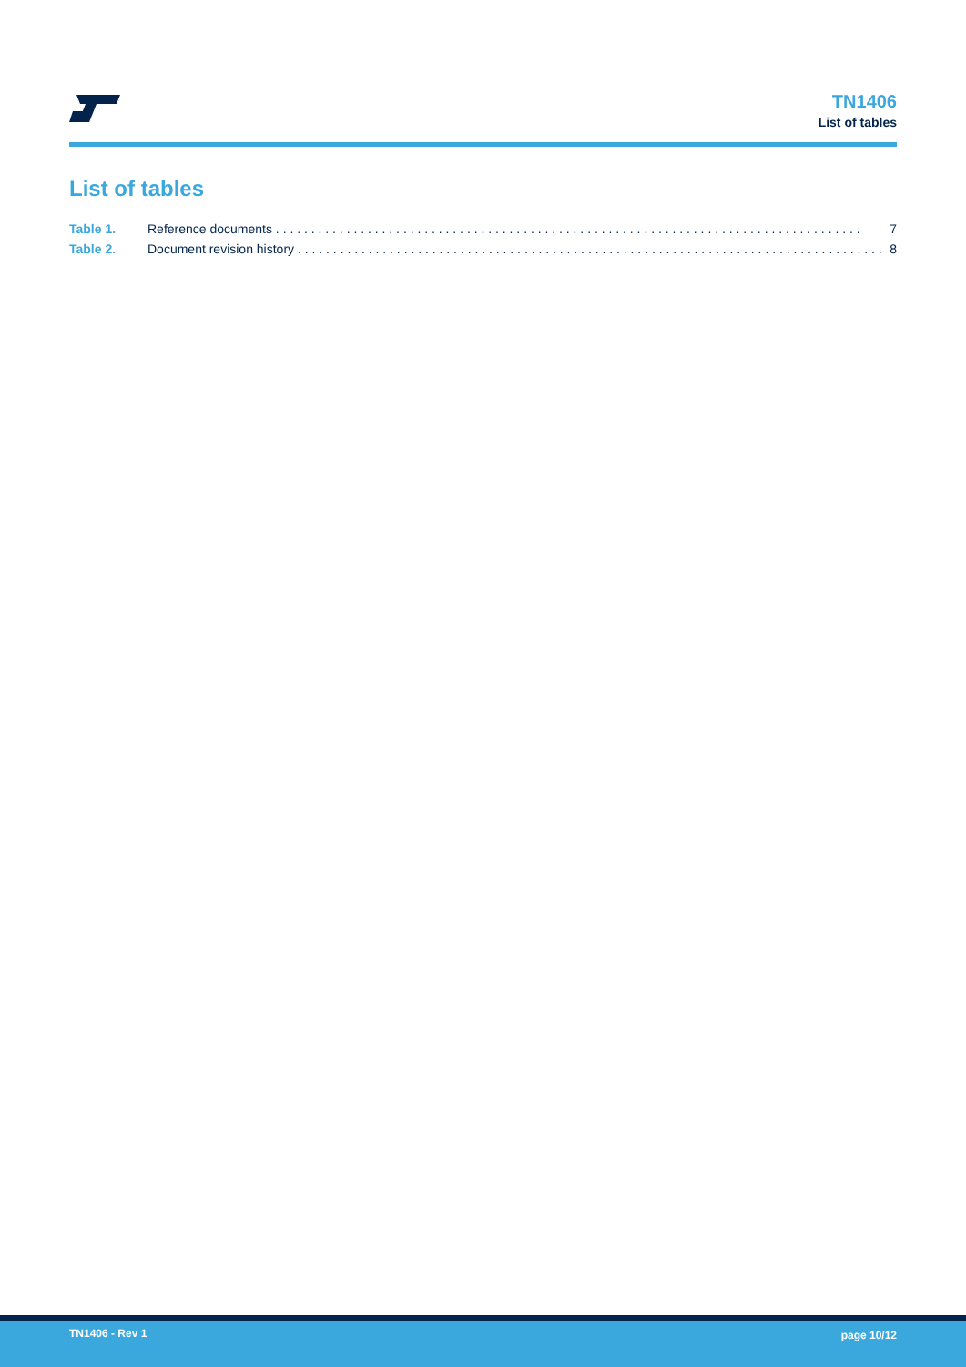TN1406
List of tables
List of tables
Table 1. Reference documents 7
Table 2. Document revision history 8
TN1406 - Rev 1 page 10/12